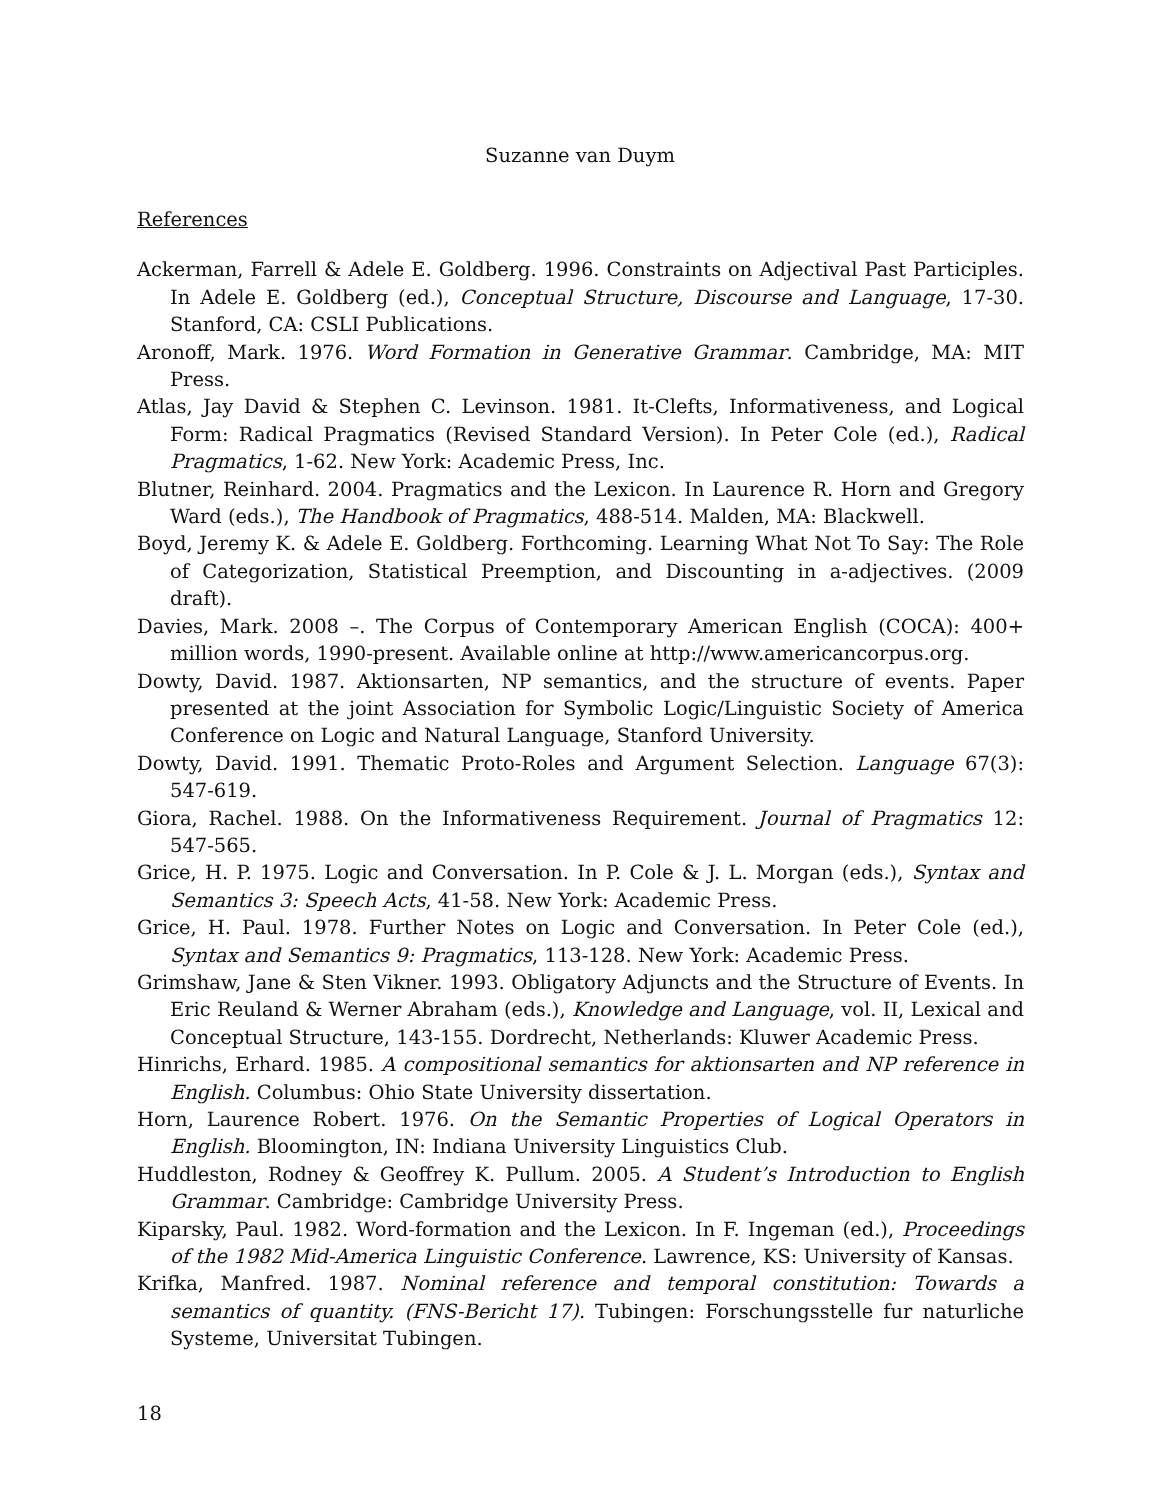Suzanne van Duym
References
Ackerman, Farrell & Adele E. Goldberg. 1996. Constraints on Adjectival Past Participles. In Adele E. Goldberg (ed.), Conceptual Structure, Discourse and Language, 17-30. Stanford, CA: CSLI Publications.
Aronoff, Mark. 1976. Word Formation in Generative Grammar. Cambridge, MA: MIT Press.
Atlas, Jay David & Stephen C. Levinson. 1981. It-Clefts, Informativeness, and Logical Form: Radical Pragmatics (Revised Standard Version). In Peter Cole (ed.), Radical Pragmatics, 1-62. New York: Academic Press, Inc.
Blutner, Reinhard. 2004. Pragmatics and the Lexicon. In Laurence R. Horn and Gregory Ward (eds.), The Handbook of Pragmatics, 488-514. Malden, MA: Blackwell.
Boyd, Jeremy K. & Adele E. Goldberg. Forthcoming. Learning What Not To Say: The Role of Categorization, Statistical Preemption, and Discounting in a-adjectives. (2009 draft).
Davies, Mark. 2008 –. The Corpus of Contemporary American English (COCA): 400+ million words, 1990-present. Available online at http://www.americancorpus.org.
Dowty, David. 1987. Aktionsarten, NP semantics, and the structure of events. Paper presented at the joint Association for Symbolic Logic/Linguistic Society of America Conference on Logic and Natural Language, Stanford University.
Dowty, David. 1991. Thematic Proto-Roles and Argument Selection. Language 67(3): 547-619.
Giora, Rachel. 1988. On the Informativeness Requirement. Journal of Pragmatics 12: 547-565.
Grice, H. P. 1975. Logic and Conversation. In P. Cole & J. L. Morgan (eds.), Syntax and Semantics 3: Speech Acts, 41-58. New York: Academic Press.
Grice, H. Paul. 1978. Further Notes on Logic and Conversation. In Peter Cole (ed.), Syntax and Semantics 9: Pragmatics, 113-128. New York: Academic Press.
Grimshaw, Jane & Sten Vikner. 1993. Obligatory Adjuncts and the Structure of Events. In Eric Reuland & Werner Abraham (eds.), Knowledge and Language, vol. II, Lexical and Conceptual Structure, 143-155. Dordrecht, Netherlands: Kluwer Academic Press.
Hinrichs, Erhard. 1985. A compositional semantics for aktionsarten and NP reference in English. Columbus: Ohio State University dissertation.
Horn, Laurence Robert. 1976. On the Semantic Properties of Logical Operators in English. Bloomington, IN: Indiana University Linguistics Club.
Huddleston, Rodney & Geoffrey K. Pullum. 2005. A Student’s Introduction to English Grammar. Cambridge: Cambridge University Press.
Kiparsky, Paul. 1982. Word-formation and the Lexicon. In F. Ingeman (ed.), Proceedings of the 1982 Mid-America Linguistic Conference. Lawrence, KS: University of Kansas.
Krifka, Manfred. 1987. Nominal reference and temporal constitution: Towards a semantics of quantity. (FNS-Bericht 17). Tubingen: Forschungsstelle fur naturliche Systeme, Universitat Tubingen.
18